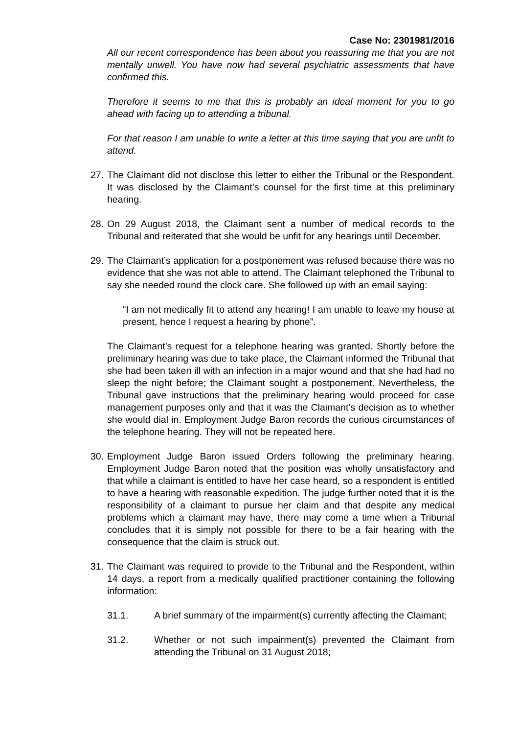Case No: 2301981/2016
All our recent correspondence has been about you reassuring me that you are not mentally unwell. You have now had several psychiatric assessments that have confirmed this.
Therefore it seems to me that this is probably an ideal moment for you to go ahead with facing up to attending a tribunal.
For that reason I am unable to write a letter at this time saying that you are unfit to attend.
27.
The Claimant did not disclose this letter to either the Tribunal or the Respondent. It was disclosed by the Claimant’s counsel for the first time at this preliminary hearing.
28.
On 29 August 2018, the Claimant sent a number of medical records to the Tribunal and reiterated that she would be unfit for any hearings until December.
29.
The Claimant’s application for a postponement was refused because there was no evidence that she was not able to attend. The Claimant telephoned the Tribunal to say she needed round the clock care. She followed up with an email saying:
“I am not medically fit to attend any hearing! I am unable to leave my house at present, hence I request a hearing by phone”.
The Claimant’s request for a telephone hearing was granted. Shortly before the preliminary hearing was due to take place, the Claimant informed the Tribunal that she had been taken ill with an infection in a major wound and that she had had no sleep the night before; the Claimant sought a postponement. Nevertheless, the Tribunal gave instructions that the preliminary hearing would proceed for case management purposes only and that it was the Claimant’s decision as to whether she would dial in. Employment Judge Baron records the curious circumstances of the telephone hearing. They will not be repeated here.
30.
Employment Judge Baron issued Orders following the preliminary hearing. Employment Judge Baron noted that the position was wholly unsatisfactory and that while a claimant is entitled to have her case heard, so a respondent is entitled to have a hearing with reasonable expedition. The judge further noted that it is the responsibility of a claimant to pursue her claim and that despite any medical problems which a claimant may have, there may come a time when a Tribunal concludes that it is simply not possible for there to be a fair hearing with the consequence that the claim is struck out.
31.
The Claimant was required to provide to the Tribunal and the Respondent, within 14 days, a report from a medically qualified practitioner containing the following information:
31.1. A brief summary of the impairment(s) currently affecting the Claimant;
31.2. Whether or not such impairment(s) prevented the Claimant from attending the Tribunal on 31 August 2018;